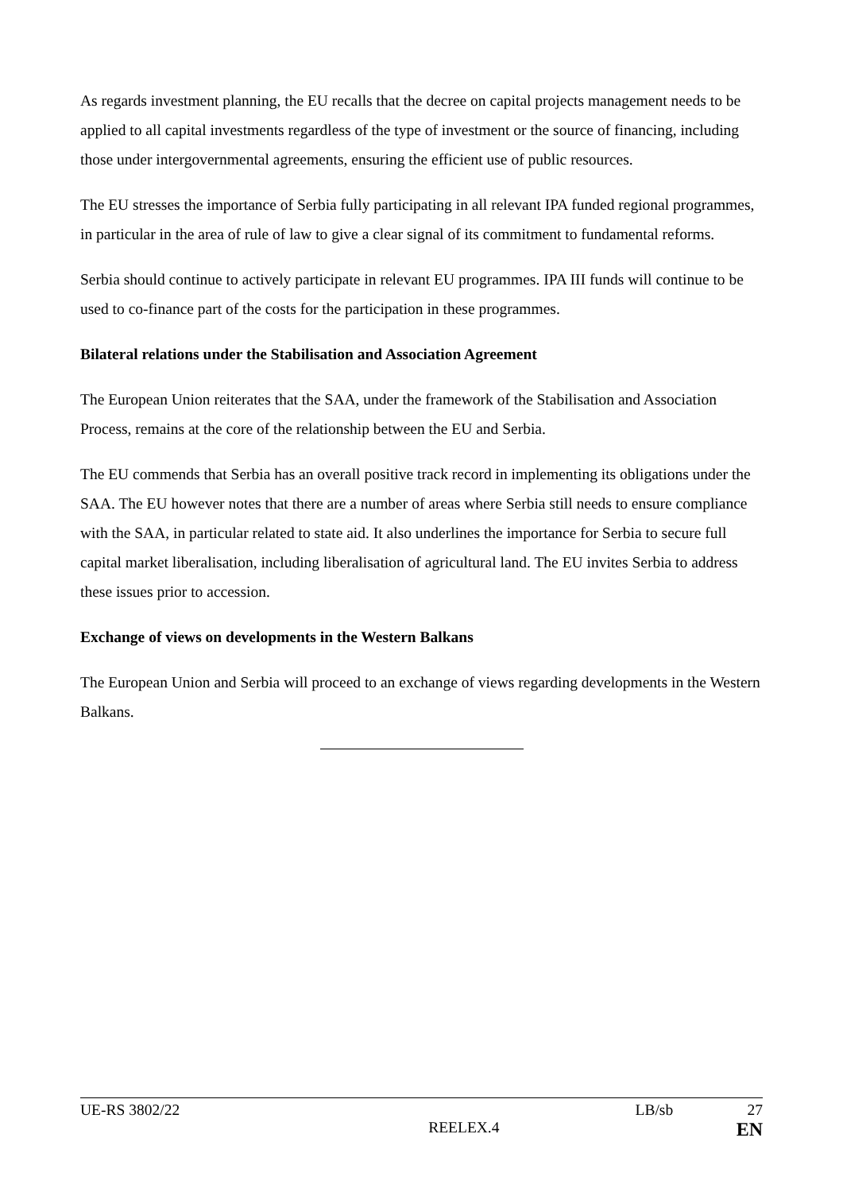As regards investment planning, the EU recalls that the decree on capital projects management needs to be applied to all capital investments regardless of the type of investment or the source of financing, including those under intergovernmental agreements, ensuring the efficient use of public resources.
The EU stresses the importance of Serbia fully participating in all relevant IPA funded regional programmes, in particular in the area of rule of law to give a clear signal of its commitment to fundamental reforms.
Serbia should continue to actively participate in relevant EU programmes. IPA III funds will continue to be used to co-finance part of the costs for the participation in these programmes.
Bilateral relations under the Stabilisation and Association Agreement
The European Union reiterates that the SAA, under the framework of the Stabilisation and Association Process, remains at the core of the relationship between the EU and Serbia.
The EU commends that Serbia has an overall positive track record in implementing its obligations under the SAA. The EU however notes that there are a number of areas where Serbia still needs to ensure compliance with the SAA, in particular related to state aid. It also underlines the importance for Serbia to secure full capital market liberalisation, including liberalisation of agricultural land. The EU invites Serbia to address these issues prior to accession.
Exchange of views on developments in the Western Balkans
The European Union and Serbia will proceed to an exchange of views regarding developments in the Western Balkans.
UE-RS 3802/22 LB/sb 27
REELEX.4 EN